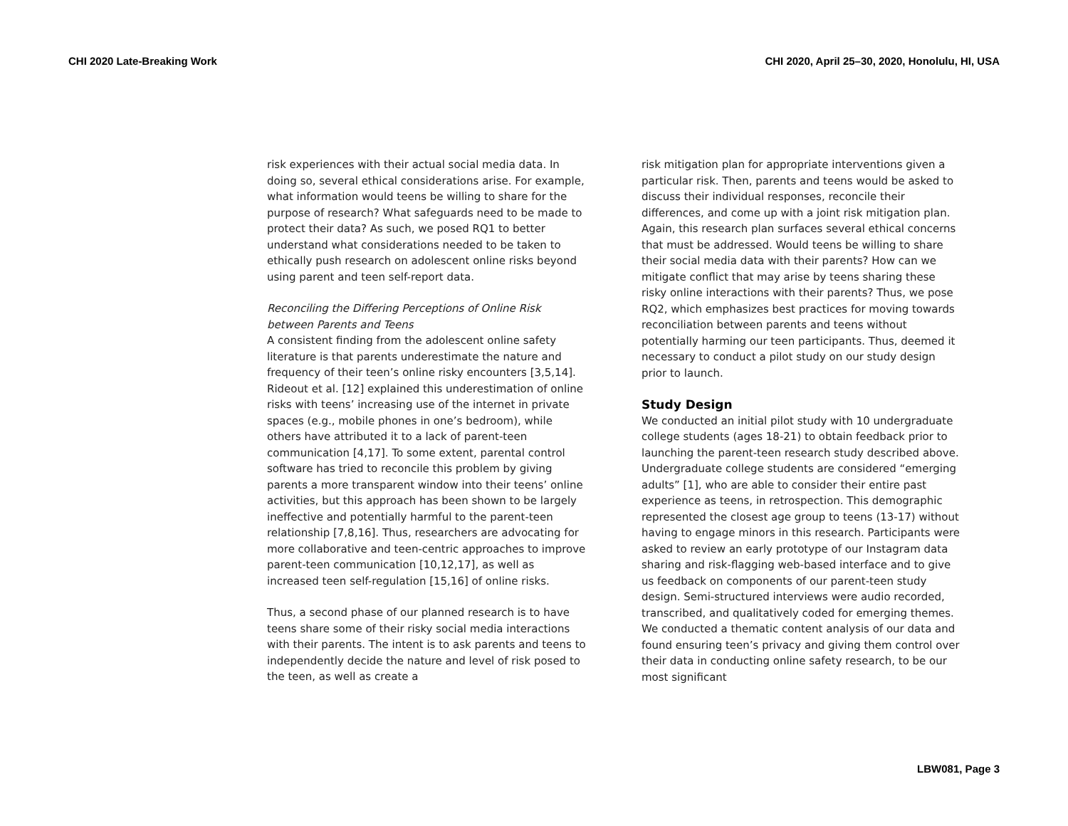CHI 2020 Late-Breaking Work CHI 2020, April 25–30, 2020, Honolulu, HI, USA
risk experiences with their actual social media data. In doing so, several ethical considerations arise. For example, what information would teens be willing to share for the purpose of research? What safeguards need to be made to protect their data? As such, we posed RQ1 to better understand what considerations needed to be taken to ethically push research on adolescent online risks beyond using parent and teen self-report data.
Reconciling the Differing Perceptions of Online Risk between Parents and Teens
A consistent finding from the adolescent online safety literature is that parents underestimate the nature and frequency of their teen’s online risky encounters [3,5,14]. Rideout et al. [12] explained this underestimation of online risks with teens’ increasing use of the internet in private spaces (e.g., mobile phones in one’s bedroom), while others have attributed it to a lack of parent-teen communication [4,17]. To some extent, parental control software has tried to reconcile this problem by giving parents a more transparent window into their teens’ online activities, but this approach has been shown to be largely ineffective and potentially harmful to the parent-teen relationship [7,8,16]. Thus, researchers are advocating for more collaborative and teen-centric approaches to improve parent-teen communication [10,12,17], as well as increased teen self-regulation [15,16] of online risks.
Thus, a second phase of our planned research is to have teens share some of their risky social media interactions with their parents. The intent is to ask parents and teens to independently decide the nature and level of risk posed to the teen, as well as create a
risk mitigation plan for appropriate interventions given a particular risk. Then, parents and teens would be asked to discuss their individual responses, reconcile their differences, and come up with a joint risk mitigation plan. Again, this research plan surfaces several ethical concerns that must be addressed. Would teens be willing to share their social media data with their parents? How can we mitigate conflict that may arise by teens sharing these risky online interactions with their parents? Thus, we pose RQ2, which emphasizes best practices for moving towards reconciliation between parents and teens without potentially harming our teen participants. Thus, deemed it necessary to conduct a pilot study on our study design prior to launch.
Study Design
We conducted an initial pilot study with 10 undergraduate college students (ages 18-21) to obtain feedback prior to launching the parent-teen research study described above. Undergraduate college students are considered “emerging adults” [1], who are able to consider their entire past experience as teens, in retrospection. This demographic represented the closest age group to teens (13-17) without having to engage minors in this research. Participants were asked to review an early prototype of our Instagram data sharing and risk-flagging web-based interface and to give us feedback on components of our parent-teen study design. Semi-structured interviews were audio recorded, transcribed, and qualitatively coded for emerging themes. We conducted a thematic content analysis of our data and found ensuring teen’s privacy and giving them control over their data in conducting online safety research, to be our most significant
LBW081, Page 3